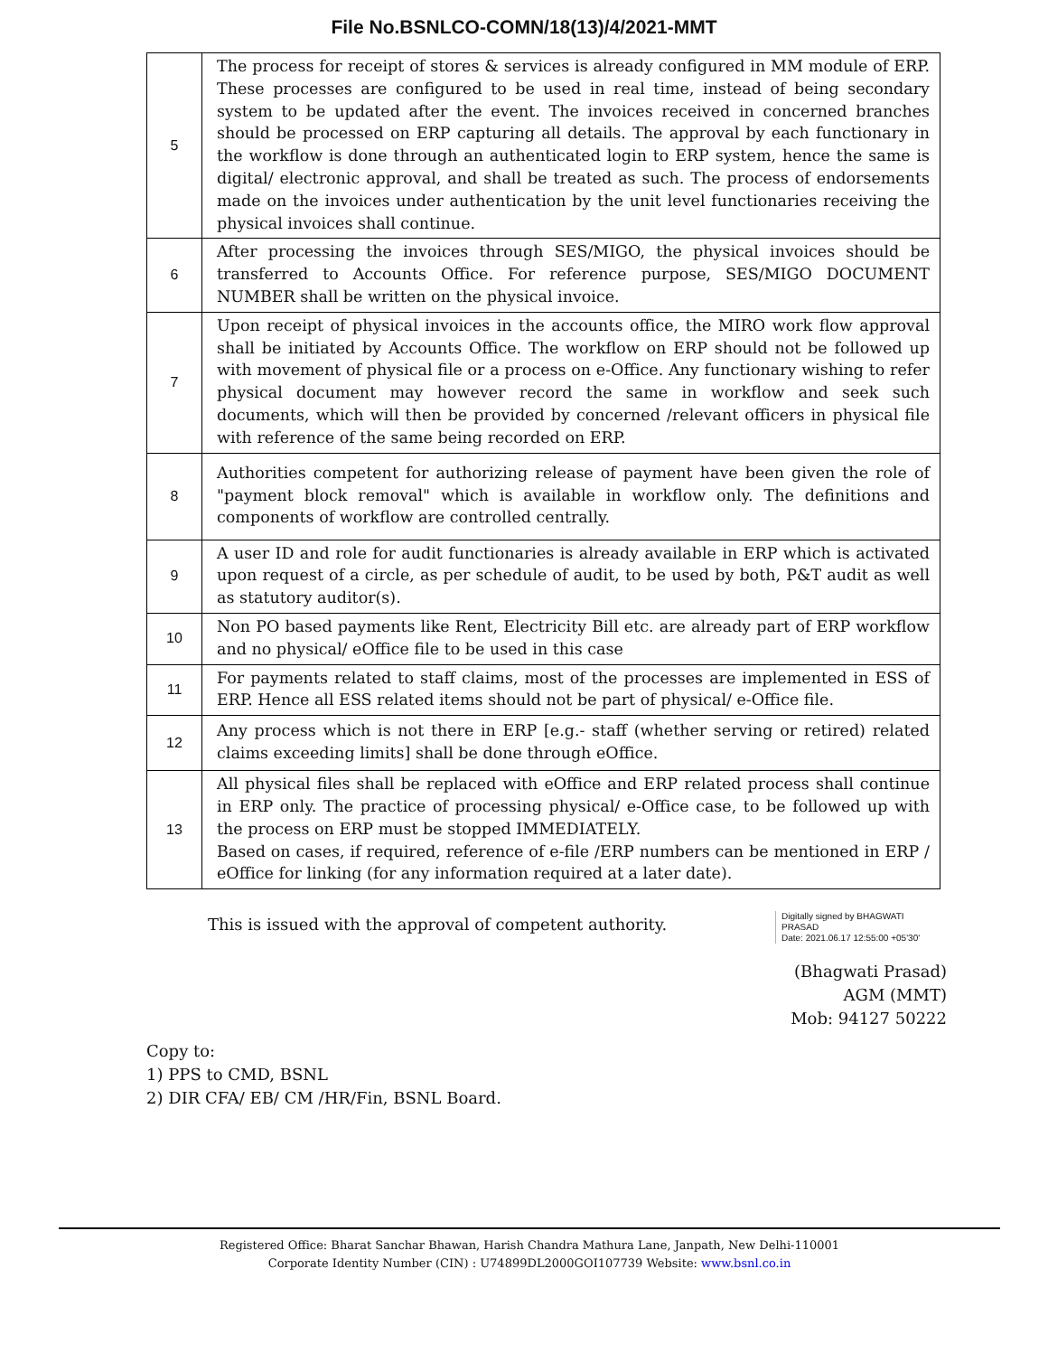File No.BSNLCO-COMN/18(13)/4/2021-MMT
| 5 | The process for receipt of stores & services is already configured in MM module of ERP. These processes are configured to be used in real time, instead of being secondary system to be updated after the event. The invoices received in concerned branches should be processed on ERP capturing all details. The approval by each functionary in the workflow is done through an authenticated login to ERP system, hence the same is digital/ electronic approval, and shall be treated as such. The process of endorsements made on the invoices under authentication by the unit level functionaries receiving the physical invoices shall continue. |
| 6 | After processing the invoices through SES/MIGO, the physical invoices should be transferred to Accounts Office. For reference purpose, SES/MIGO DOCUMENT NUMBER shall be written on the physical invoice. |
| 7 | Upon receipt of physical invoices in the accounts office, the MIRO work flow approval shall be initiated by Accounts Office. The workflow on ERP should not be followed up with movement of physical file or a process on e-Office. Any functionary wishing to refer physical document may however record the same in workflow and seek such documents, which will then be provided by concerned /relevant officers in physical file with reference of the same being recorded on ERP. |
| 8 | Authorities competent for authorizing release of payment have been given the role of "payment block removal" which is available in workflow only. The definitions and components of workflow are controlled centrally. |
| 9 | A user ID and role for audit functionaries is already available in ERP which is activated upon request of a circle, as per schedule of audit, to be used by both, P&T audit as well as statutory auditor(s). |
| 10 | Non PO based payments like Rent, Electricity Bill etc. are already part of ERP workflow and no physical/ eOffice file to be used in this case |
| 11 | For payments related to staff claims, most of the processes are implemented in ESS of ERP. Hence all ESS related items should not be part of physical/ e-Office file. |
| 12 | Any process which is not there in ERP [e.g.- staff (whether serving or retired) related claims exceeding limits] shall be done through eOffice. |
| 13 | All physical files shall be replaced with eOffice and ERP related process shall continue in ERP only. The practice of processing physical/ e-Office case, to be followed up with the process on ERP must be stopped IMMEDIATELY. Based on cases, if required, reference of e-file /ERP numbers can be mentioned in ERP / eOffice for linking (for any information required at a later date). |
This is issued with the approval of competent authority.
Digitally signed by BHAGWATI
PRASAD
Date: 2021.06.17 12:55:00 +05'30'
(Bhagwati Prasad)
AGM (MMT)
Mob: 94127 50222
Copy to:
1) PPS to CMD, BSNL
2) DIR CFA/ EB/ CM /HR/Fin, BSNL Board.
Registered Office: Bharat Sanchar Bhawan, Harish Chandra Mathura Lane, Janpath, New Delhi-110001
Corporate Identity Number (CIN) : U74899DL2000GOI107739 Website: www.bsnl.co.in